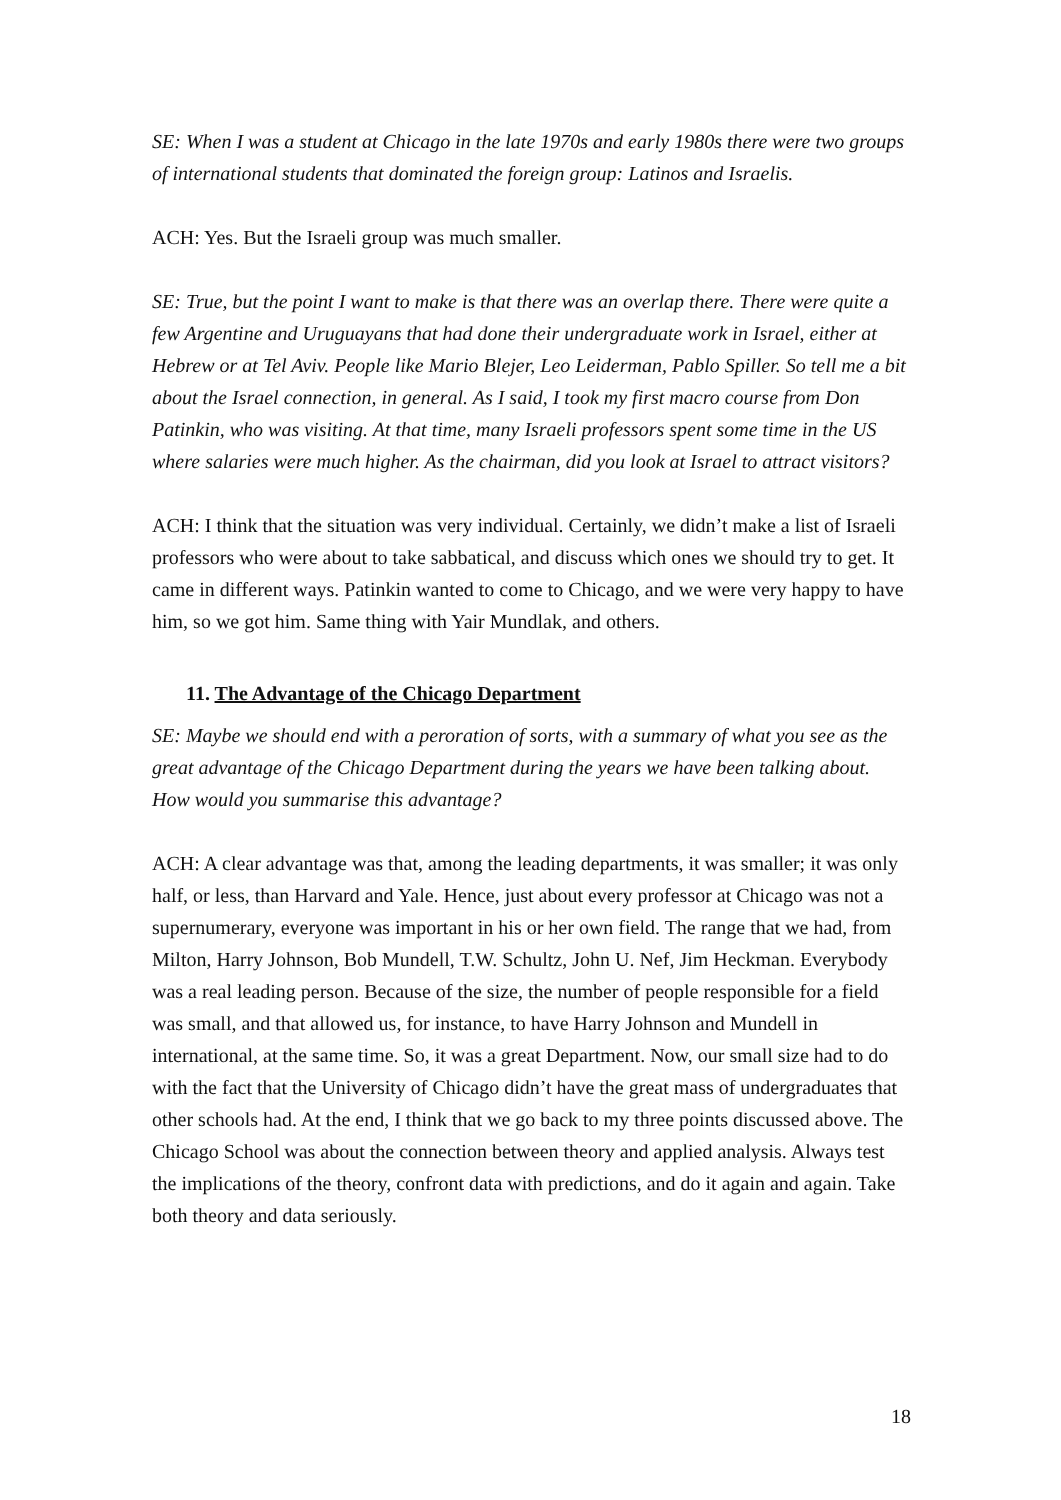SE: When I was a student at Chicago in the late 1970s and early 1980s there were two groups of international students that dominated the foreign group: Latinos and Israelis.
ACH: Yes. But the Israeli group was much smaller.
SE: True, but the point I want to make is that there was an overlap there. There were quite a few Argentine and Uruguayans that had done their undergraduate work in Israel, either at Hebrew or at Tel Aviv. People like Mario Blejer, Leo Leiderman, Pablo Spiller. So tell me a bit about the Israel connection, in general. As I said, I took my first macro course from Don Patinkin, who was visiting. At that time, many Israeli professors spent some time in the US where salaries were much higher. As the chairman, did you look at Israel to attract visitors?
ACH: I think that the situation was very individual. Certainly, we didn’t make a list of Israeli professors who were about to take sabbatical, and discuss which ones we should try to get. It came in different ways. Patinkin wanted to come to Chicago, and we were very happy to have him, so we got him. Same thing with Yair Mundlak, and others.
11. The Advantage of the Chicago Department
SE: Maybe we should end with a peroration of sorts, with a summary of what you see as the great advantage of the Chicago Department during the years we have been talking about. How would you summarise this advantage?
ACH: A clear advantage was that, among the leading departments, it was smaller; it was only half, or less, than Harvard and Yale. Hence, just about every professor at Chicago was not a supernumerary, everyone was important in his or her own field. The range that we had, from Milton, Harry Johnson, Bob Mundell, T.W. Schultz, John U. Nef, Jim Heckman. Everybody was a real leading person. Because of the size, the number of people responsible for a field was small, and that allowed us, for instance, to have Harry Johnson and Mundell in international, at the same time. So, it was a great Department. Now, our small size had to do with the fact that the University of Chicago didn’t have the great mass of undergraduates that other schools had. At the end, I think that we go back to my three points discussed above. The Chicago School was about the connection between theory and applied analysis. Always test the implications of the theory, confront data with predictions, and do it again and again. Take both theory and data seriously.
18